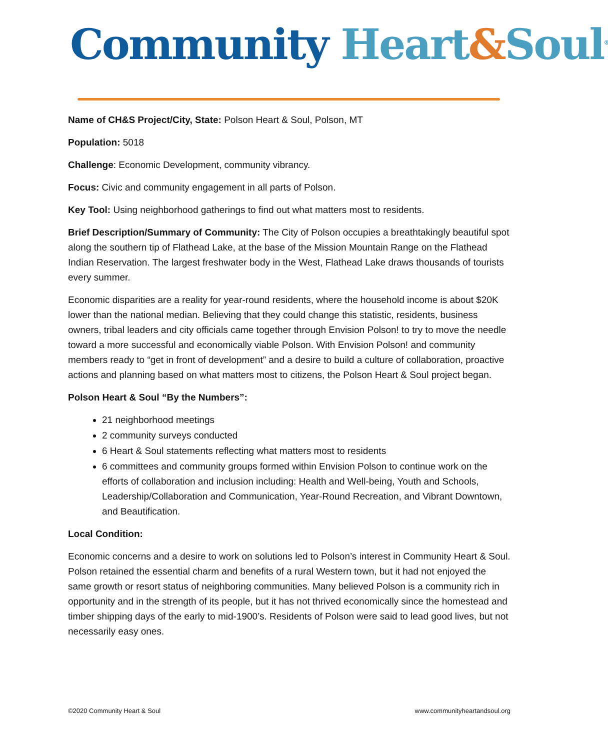Community Heart&Soul<sup>®</sup>
Name of CH&S Project/City, State: Polson Heart & Soul, Polson, MT
Population: 5018
Challenge: Economic Development, community vibrancy.
Focus: Civic and community engagement in all parts of Polson.
Key Tool: Using neighborhood gatherings to find out what matters most to residents.
Brief Description/Summary of Community: The City of Polson occupies a breathtakingly beautiful spot along the southern tip of Flathead Lake, at the base of the Mission Mountain Range on the Flathead Indian Reservation. The largest freshwater body in the West, Flathead Lake draws thousands of tourists every summer.
Economic disparities are a reality for year-round residents, where the household income is about $20K lower than the national median. Believing that they could change this statistic, residents, business owners, tribal leaders and city officials came together through Envision Polson! to try to move the needle toward a more successful and economically viable Polson. With Envision Polson! and community members ready to “get in front of development” and a desire to build a culture of collaboration, proactive actions and planning based on what matters most to citizens, the Polson Heart & Soul project began.
Polson Heart & Soul “By the Numbers”:
21 neighborhood meetings
2 community surveys conducted
6 Heart & Soul statements reflecting what matters most to residents
6 committees and community groups formed within Envision Polson to continue work on the efforts of collaboration and inclusion including: Health and Well-being, Youth and Schools, Leadership/Collaboration and Communication, Year-Round Recreation, and Vibrant Downtown, and Beautification.
Local Condition:
Economic concerns and a desire to work on solutions led to Polson’s interest in Community Heart & Soul. Polson retained the essential charm and benefits of a rural Western town, but it had not enjoyed the same growth or resort status of neighboring communities. Many believed Polson is a community rich in opportunity and in the strength of its people, but it has not thrived economically since the homestead and timber shipping days of the early to mid-1900’s. Residents of Polson were said to lead good lives, but not necessarily easy ones.
©2020 Community Heart & Soul www.communityheartandsoul.org